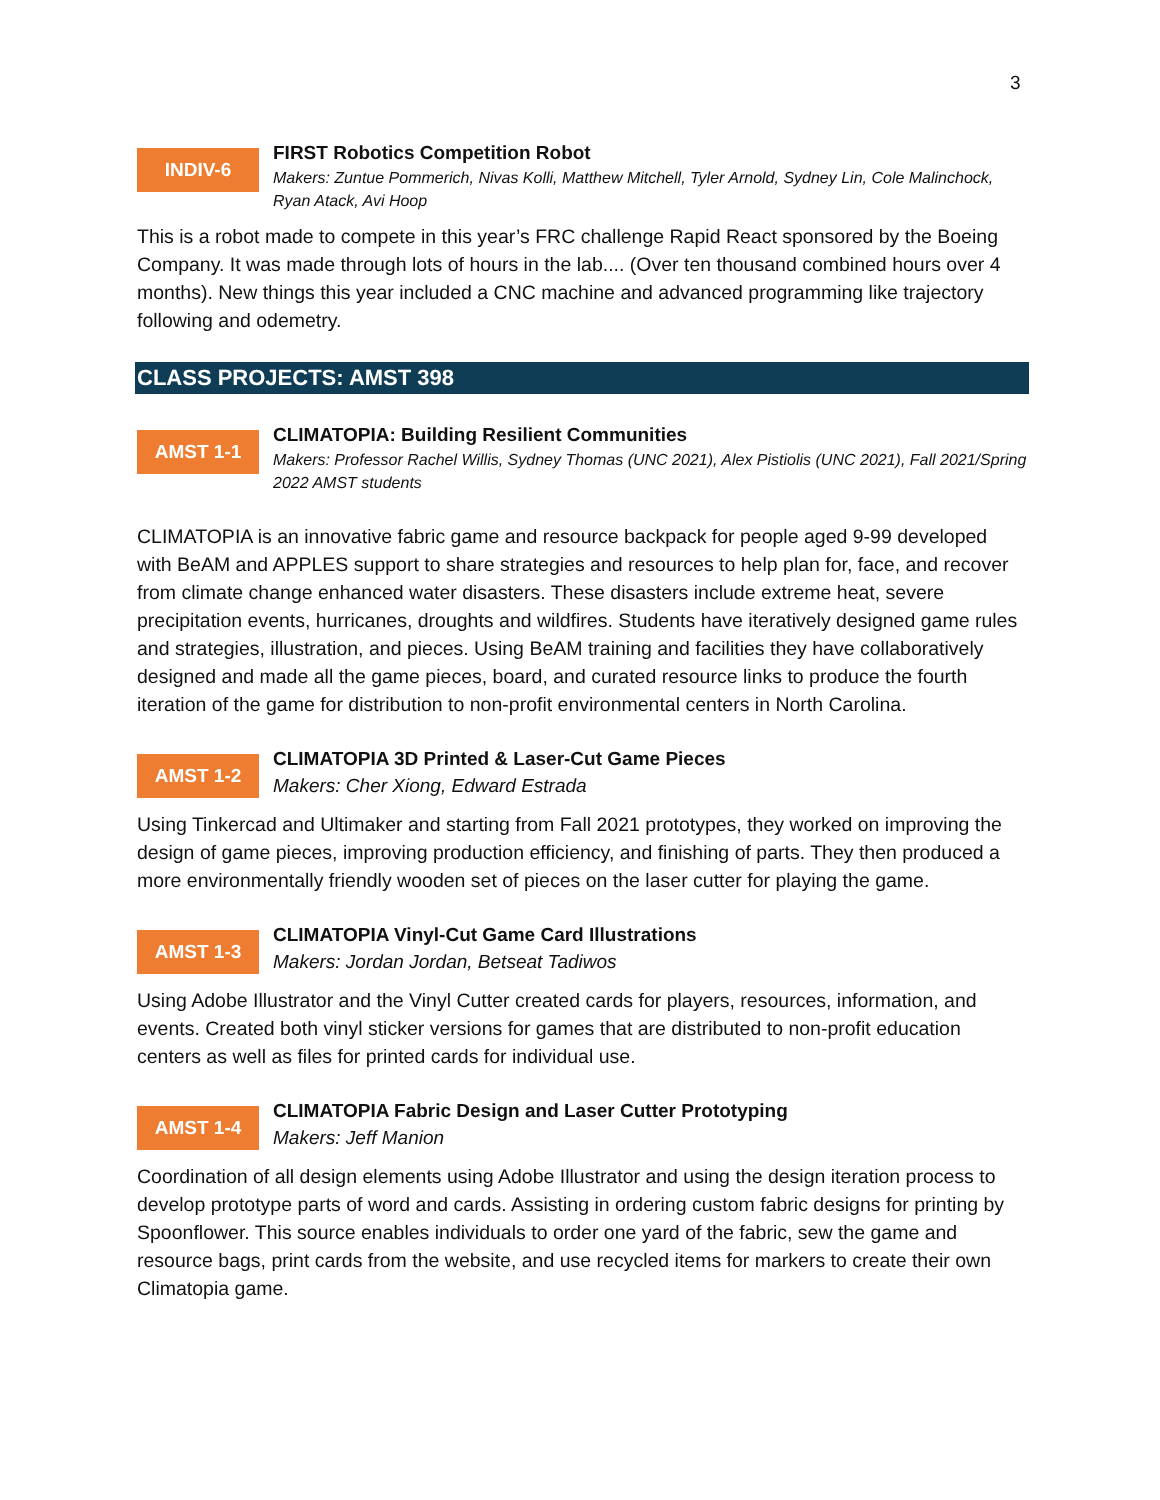3
INDIV-6
FIRST Robotics Competition Robot
Makers: Zuntue Pommerich, Nivas Kolli, Matthew Mitchell, Tyler Arnold, Sydney Lin, Cole Malinchock, Ryan Atack, Avi Hoop
This is a robot made to compete in this year’s FRC challenge Rapid React sponsored by the Boeing Company. It was made through lots of hours in the lab.... (Over ten thousand combined hours over 4 months). New things this year included a CNC machine and advanced programming like trajectory following and odemetry.
CLASS PROJECTS: AMST 398
AMST 1-1
CLIMATOPIA: Building Resilient Communities
Makers: Professor Rachel Willis, Sydney Thomas (UNC 2021), Alex Pistiolis (UNC 2021), Fall 2021/Spring 2022 AMST students
CLIMATOPIA is an innovative fabric game and resource backpack for people aged 9-99 developed with BeAM and APPLES support to share strategies and resources to help plan for, face, and recover from climate change enhanced water disasters. These disasters include extreme heat, severe precipitation events, hurricanes, droughts and wildfires. Students have iteratively designed game rules and strategies, illustration, and pieces. Using BeAM training and facilities they have collaboratively designed and made all the game pieces, board, and curated resource links to produce the fourth iteration of the game for distribution to non-profit environmental centers in North Carolina.
AMST 1-2
CLIMATOPIA 3D Printed & Laser-Cut Game Pieces
Makers: Cher Xiong, Edward Estrada
Using Tinkercad and Ultimaker and starting from Fall 2021 prototypes, they worked on improving the design of game pieces, improving production efficiency, and finishing of parts. They then produced a more environmentally friendly wooden set of pieces on the laser cutter for playing the game.
AMST 1-3
CLIMATOPIA Vinyl-Cut Game Card Illustrations
Makers: Jordan Jordan, Betseat Tadiwos
Using Adobe Illustrator and the Vinyl Cutter created cards for players, resources, information, and events. Created both vinyl sticker versions for games that are distributed to non-profit education centers as well as files for printed cards for individual use.
AMST 1-4
CLIMATOPIA Fabric Design and Laser Cutter Prototyping
Makers: Jeff Manion
Coordination of all design elements using Adobe Illustrator and using the design iteration process to develop prototype parts of word and cards. Assisting in ordering custom fabric designs for printing by Spoonflower. This source enables individuals to order one yard of the fabric, sew the game and resource bags, print cards from the website, and use recycled items for markers to create their own Climatopia game.